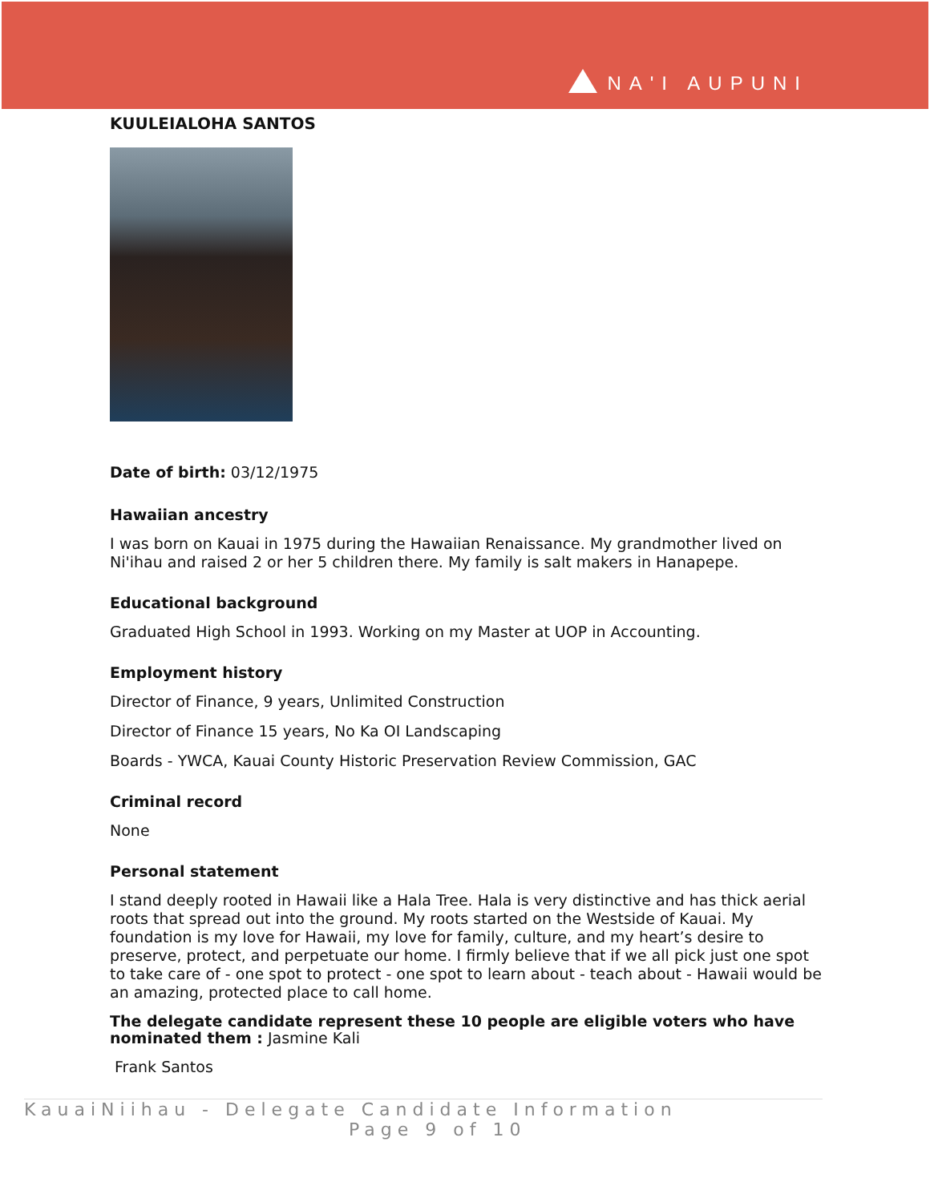NA'I AUPUNI
KUULEIALOHA SANTOS
Date of birth: 03/12/1975
Hawaiian ancestry
I was born on Kauai in 1975 during the Hawaiian Renaissance. My grandmother lived on Ni'ihau and raised 2 or her 5 children there. My family is salt makers in Hanapepe.
Educational background
Graduated High School in 1993. Working on my Master at UOP in Accounting.
Employment history
Director of Finance, 9 years, Unlimited Construction
Director of Finance 15 years, No Ka OI Landscaping
Boards - YWCA, Kauai County Historic Preservation Review Commission, GAC
Criminal record
None
Personal statement
I stand deeply rooted in Hawaii like a Hala Tree. Hala is very distinctive and has thick aerial roots that spread out into the ground. My roots started on the Westside of Kauai. My foundation is my love for Hawaii, my love for family, culture, and my heart’s desire to preserve, protect, and perpetuate our home. I firmly believe that if we all pick just one spot to take care of - one spot to protect - one spot to learn about - teach about - Hawaii would be an amazing, protected place to call home.
The delegate candidate represent these 10 people are eligible voters who have nominated them : Jasmine Kali
Frank Santos
KauaiNiihau - Delegate Candidate Information
Page 9 of 10